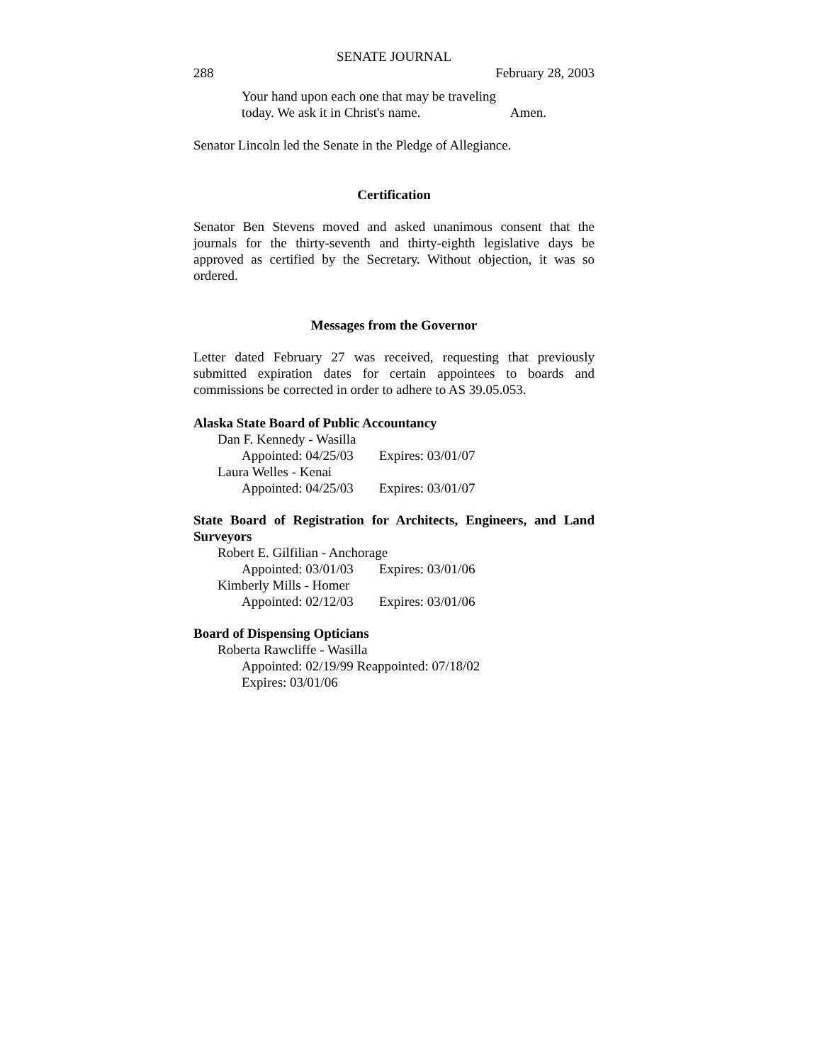SENATE JOURNAL
288 February 28, 2003
Your hand upon each one that may be traveling
today. We ask it in Christ's name. Amen.
Senator Lincoln led the Senate in the Pledge of Allegiance.
Certification
Senator Ben Stevens moved and asked unanimous consent that the journals for the thirty-seventh and thirty-eighth legislative days be approved as certified by the Secretary. Without objection, it was so ordered.
Messages from the Governor
Letter dated February 27 was received, requesting that previously submitted expiration dates for certain appointees to boards and commissions be corrected in order to adhere to AS 39.05.053.
Alaska State Board of Public Accountancy
Dan F. Kennedy - Wasilla
Appointed: 04/25/03 Expires: 03/01/07
Laura Welles - Kenai
Appointed: 04/25/03 Expires: 03/01/07
State Board of Registration for Architects, Engineers, and Land Surveyors
Robert E. Gilfilian - Anchorage
Appointed: 03/01/03 Expires: 03/01/06
Kimberly Mills - Homer
Appointed: 02/12/03 Expires: 03/01/06
Board of Dispensing Opticians
Roberta Rawcliffe - Wasilla
Appointed: 02/19/99 Reappointed: 07/18/02
Expires: 03/01/06